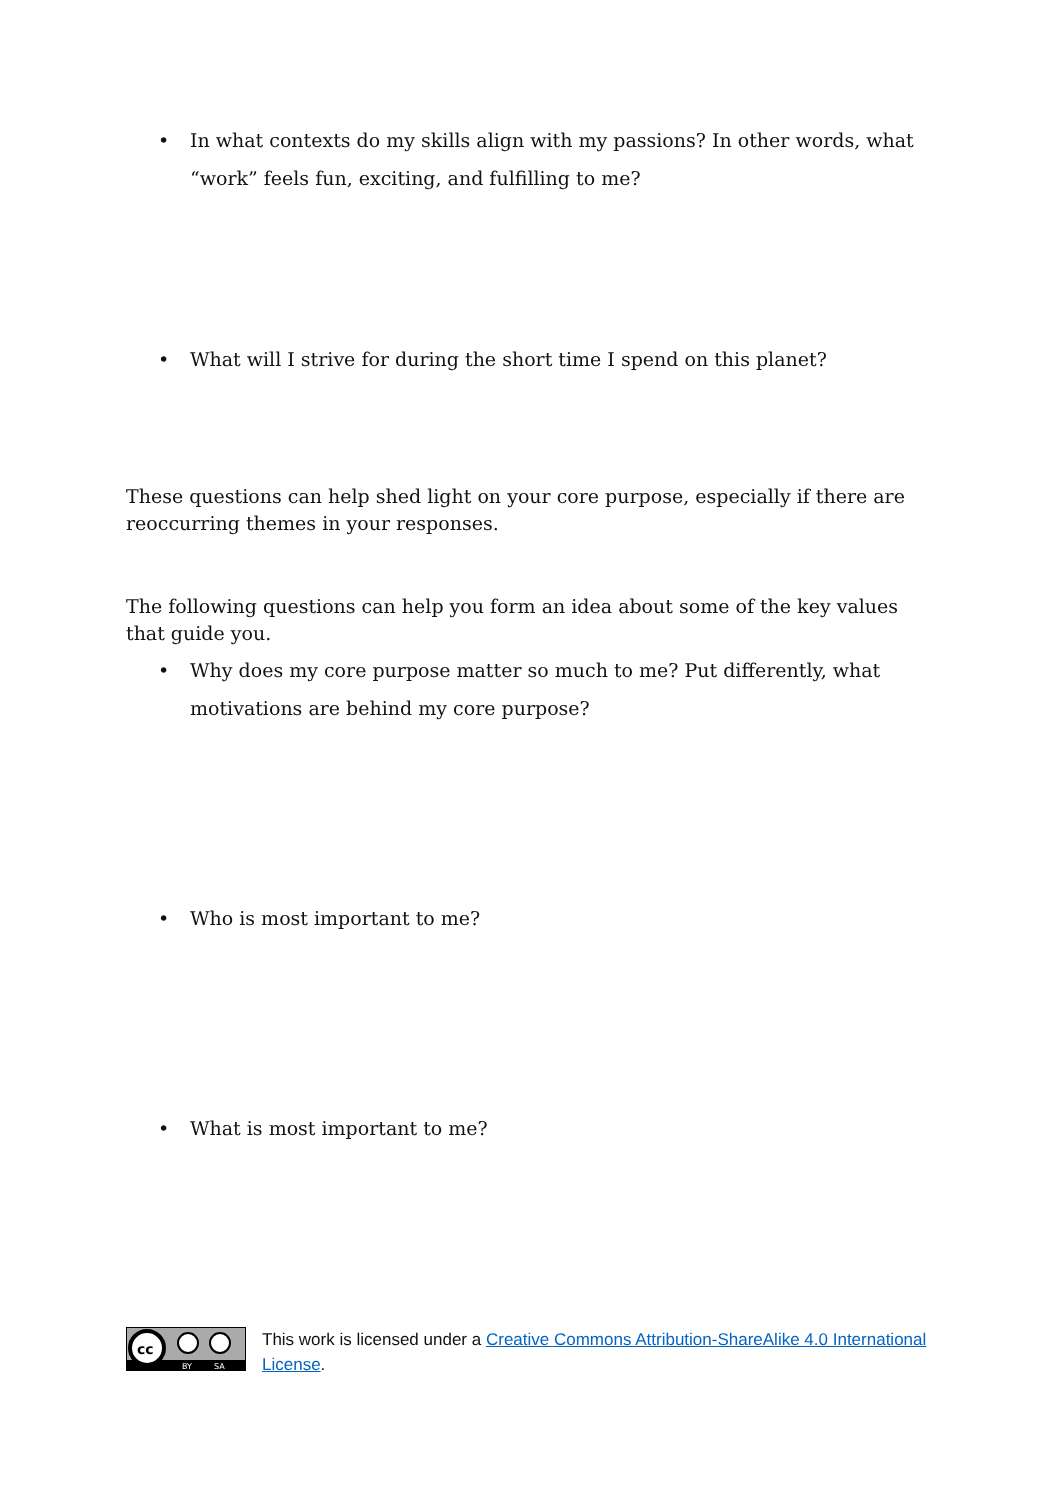• In what contexts do my skills align with my passions? In other words, what “work” feels fun, exciting, and fulfilling to me?
• What will I strive for during the short time I spend on this planet?
These questions can help shed light on your core purpose, especially if there are reoccurring themes in your responses.
The following questions can help you form an idea about some of the key values that guide you.
• Why does my core purpose matter so much to me? Put differently, what motivations are behind my core purpose?
• Who is most important to me?
• What is most important to me?
cc
BY
SA
This work is licensed under a Creative Commons Attribution-ShareAlike 4.0 International License.